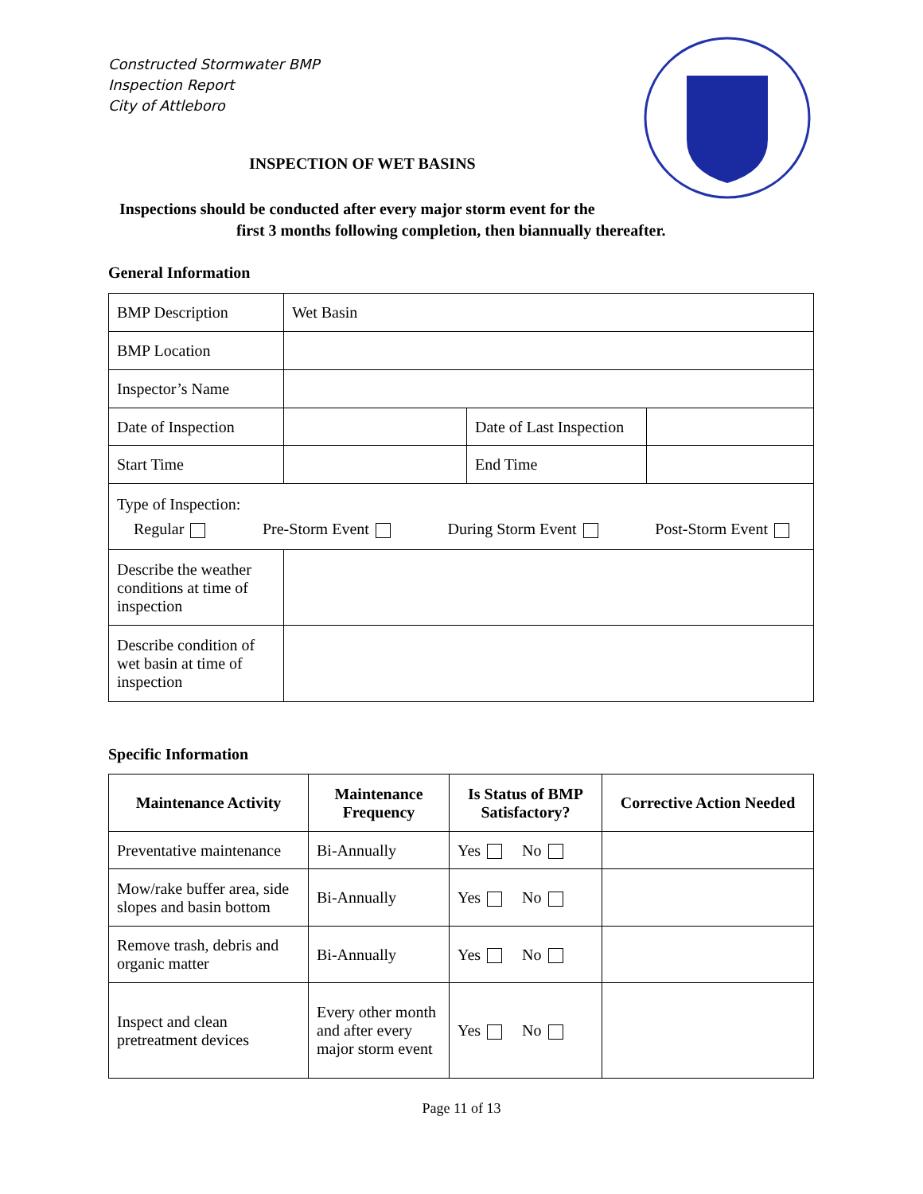Constructed Stormwater BMP
Inspection Report
City of Attleboro
INSPECTION OF WET BASINS
Inspections should be conducted after every major storm event for the
first 3 months following completion, then biannually thereafter.
General Information
| BMP Description | Wet Basin | | |
| BMP Location | | | |
| Inspector’s Name | | | |
| Date of Inspection | | Date of Last Inspection | |
| Start Time | | End Time | |
| Type of Inspection: Regular Pre-Storm Event During Storm Event Post-Storm Event | | | |
| Describe the weather conditions at time of inspection | | | |
| Describe condition of wet basin at time of inspection | | | |
Specific Information
| Maintenance Activity | Maintenance Frequency | Is Status of BMP Satisfactory? | Corrective Action Needed |
| --- | --- | --- | --- |
| Preventative maintenance | Bi-Annually | Yes No | |
| Mow/rake buffer area, side slopes and basin bottom | Bi-Annually | Yes No | |
| Remove trash, debris and organic matter | Bi-Annually | Yes No | |
| Inspect and clean pretreatment devices | Every other month and after every major storm event | Yes No | |
Page 11 of 13